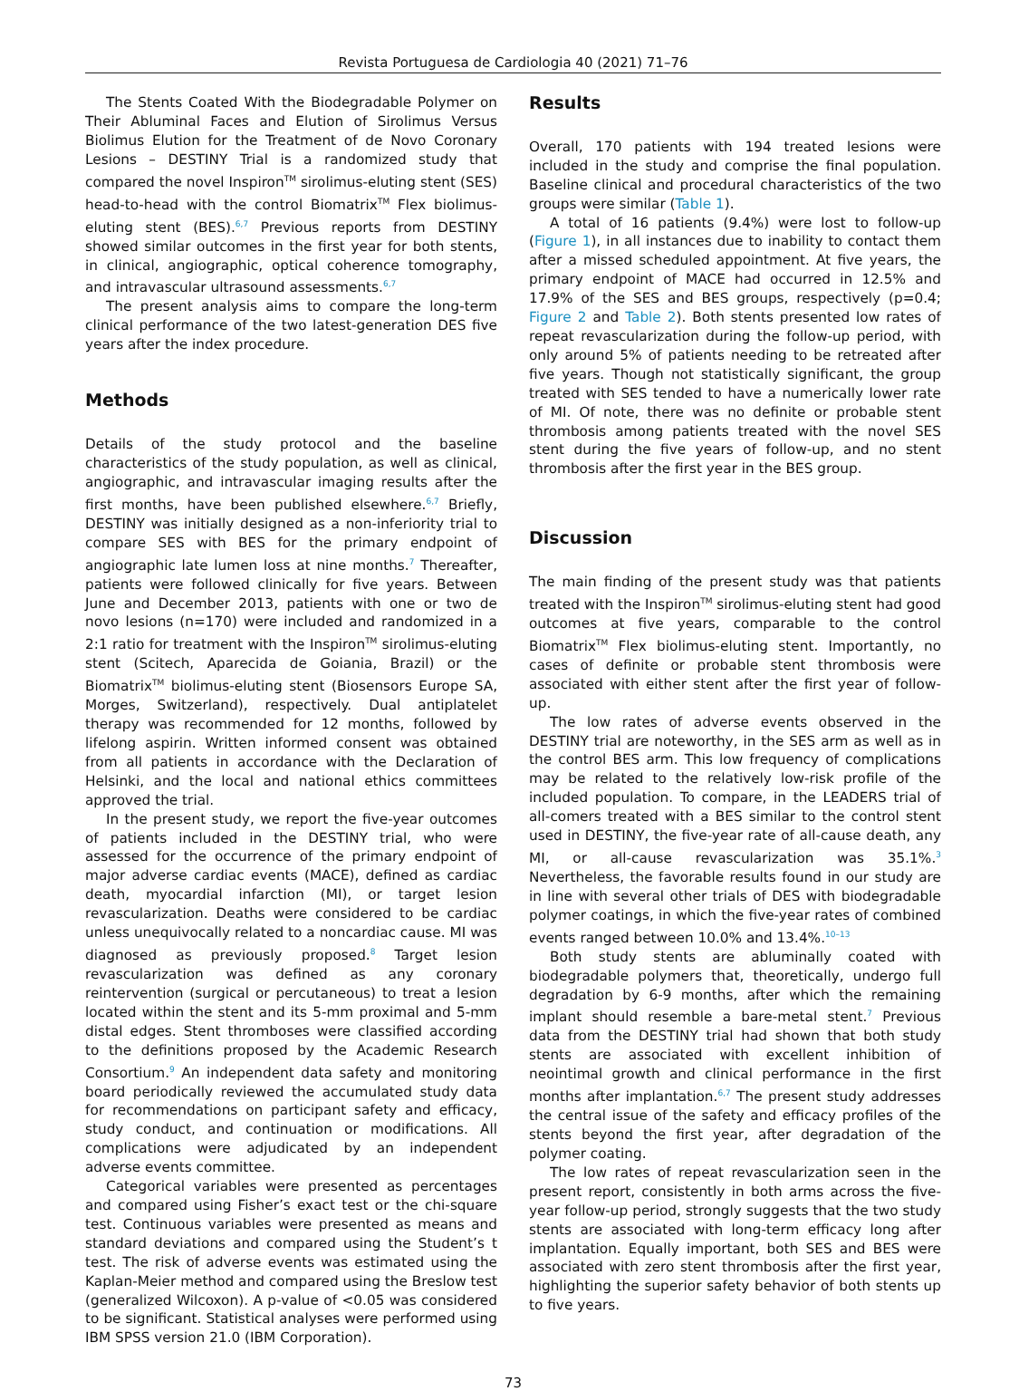Revista Portuguesa de Cardiologia 40 (2021) 71–76
The Stents Coated With the Biodegradable Polymer on Their Abluminal Faces and Elution of Sirolimus Versus Biolimus Elution for the Treatment of de Novo Coronary Lesions – DESTINY Trial is a randomized study that compared the novel Inspiron<sup>TM</sup> sirolimus-eluting stent (SES) head-to-head with the control Biomatrix<sup>TM</sup> Flex biolimus-eluting stent (BES).<sup>6,7</sup> Previous reports from DESTINY showed similar outcomes in the first year for both stents, in clinical, angiographic, optical coherence tomography, and intravascular ultrasound assessments.<sup>6,7</sup>
The present analysis aims to compare the long-term clinical performance of the two latest-generation DES five years after the index procedure.
Methods
Details of the study protocol and the baseline characteristics of the study population, as well as clinical, angiographic, and intravascular imaging results after the first months, have been published elsewhere.<sup>6,7</sup> Briefly, DESTINY was initially designed as a non-inferiority trial to compare SES with BES for the primary endpoint of angiographic late lumen loss at nine months.<sup>7</sup> Thereafter, patients were followed clinically for five years. Between June and December 2013, patients with one or two de novo lesions (n=170) were included and randomized in a 2:1 ratio for treatment with the Inspiron<sup>TM</sup> sirolimus-eluting stent (Scitech, Aparecida de Goiania, Brazil) or the Biomatrix<sup>TM</sup> biolimus-eluting stent (Biosensors Europe SA, Morges, Switzerland), respectively. Dual antiplatelet therapy was recommended for 12 months, followed by lifelong aspirin. Written informed consent was obtained from all patients in accordance with the Declaration of Helsinki, and the local and national ethics committees approved the trial.
In the present study, we report the five-year outcomes of patients included in the DESTINY trial, who were assessed for the occurrence of the primary endpoint of major adverse cardiac events (MACE), defined as cardiac death, myocardial infarction (MI), or target lesion revascularization. Deaths were considered to be cardiac unless unequivocally related to a noncardiac cause. MI was diagnosed as previously proposed.<sup>8</sup> Target lesion revascularization was defined as any coronary reintervention (surgical or percutaneous) to treat a lesion located within the stent and its 5-mm proximal and 5-mm distal edges. Stent thromboses were classified according to the definitions proposed by the Academic Research Consortium.<sup>9</sup> An independent data safety and monitoring board periodically reviewed the accumulated study data for recommendations on participant safety and efficacy, study conduct, and continuation or modifications. All complications were adjudicated by an independent adverse events committee.
Categorical variables were presented as percentages and compared using Fisher’s exact test or the chi-square test. Continuous variables were presented as means and standard deviations and compared using the Student’s t test. The risk of adverse events was estimated using the Kaplan-Meier method and compared using the Breslow test (generalized Wilcoxon). A p-value of <0.05 was considered to be significant. Statistical analyses were performed using IBM SPSS version 21.0 (IBM Corporation).
Results
Overall, 170 patients with 194 treated lesions were included in the study and comprise the final population. Baseline clinical and procedural characteristics of the two groups were similar (Table 1).
A total of 16 patients (9.4%) were lost to follow-up (Figure 1), in all instances due to inability to contact them after a missed scheduled appointment. At five years, the primary endpoint of MACE had occurred in 12.5% and 17.9% of the SES and BES groups, respectively (p=0.4; Figure 2 and Table 2). Both stents presented low rates of repeat revascularization during the follow-up period, with only around 5% of patients needing to be retreated after five years. Though not statistically significant, the group treated with SES tended to have a numerically lower rate of MI. Of note, there was no definite or probable stent thrombosis among patients treated with the novel SES stent during the five years of follow-up, and no stent thrombosis after the first year in the BES group.
Discussion
The main finding of the present study was that patients treated with the Inspiron<sup>TM</sup> sirolimus-eluting stent had good outcomes at five years, comparable to the control Biomatrix<sup>TM</sup> Flex biolimus-eluting stent. Importantly, no cases of definite or probable stent thrombosis were associated with either stent after the first year of follow-up.
The low rates of adverse events observed in the DESTINY trial are noteworthy, in the SES arm as well as in the control BES arm. This low frequency of complications may be related to the relatively low-risk profile of the included population. To compare, in the LEADERS trial of all-comers treated with a BES similar to the control stent used in DESTINY, the five-year rate of all-cause death, any MI, or all-cause revascularization was 35.1%.<sup>3</sup> Nevertheless, the favorable results found in our study are in line with several other trials of DES with biodegradable polymer coatings, in which the five-year rates of combined events ranged between 10.0% and 13.4%.<sup>10–13</sup>
Both study stents are abluminally coated with biodegradable polymers that, theoretically, undergo full degradation by 6-9 months, after which the remaining implant should resemble a bare-metal stent.<sup>7</sup> Previous data from the DESTINY trial had shown that both study stents are associated with excellent inhibition of neointimal growth and clinical performance in the first months after implantation.<sup>6,7</sup> The present study addresses the central issue of the safety and efficacy profiles of the stents beyond the first year, after degradation of the polymer coating.
The low rates of repeat revascularization seen in the present report, consistently in both arms across the five-year follow-up period, strongly suggests that the two study stents are associated with long-term efficacy long after implantation. Equally important, both SES and BES were associated with zero stent thrombosis after the first year, highlighting the superior safety behavior of both stents up to five years.
73